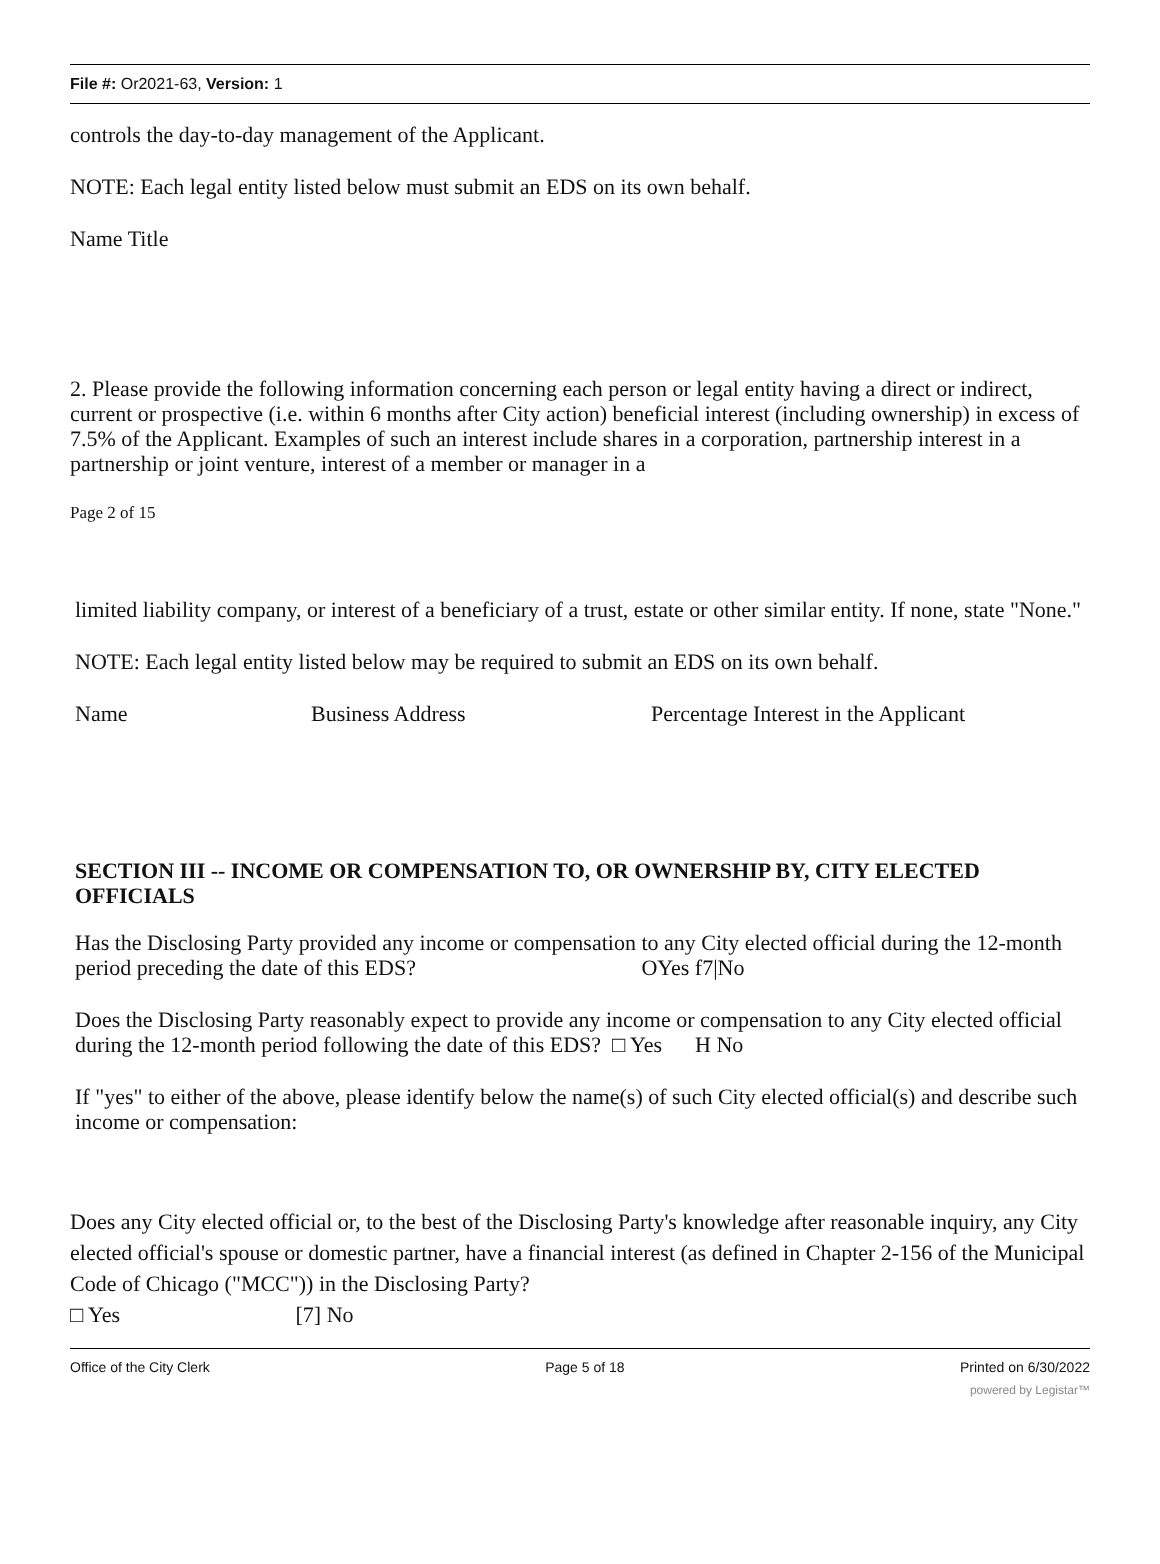File #: Or2021-63, Version: 1
controls the day-to-day management of the Applicant.
NOTE: Each legal entity listed below must submit an EDS on its own behalf.
Name Title
2. Please provide the following information concerning each person or legal entity having a direct or indirect, current or prospective (i.e. within 6 months after City action) beneficial interest (including ownership) in excess of 7.5% of the Applicant. Examples of such an interest include shares in a corporation, partnership interest in a partnership or joint venture, interest of a member or manager in a
Page 2 of 15
limited liability company, or interest of a beneficiary of a trust, estate or other similar entity. If none, state "None."
NOTE: Each legal entity listed below may be required to submit an EDS on its own behalf.
Name Business Address Percentage Interest in the Applicant
SECTION III -- INCOME OR COMPENSATION TO, OR OWNERSHIP BY, CITY ELECTED OFFICIALS
Has the Disclosing Party provided any income or compensation to any City elected official during the 12-month period preceding the date of this EDS? OYes f7|No
Does the Disclosing Party reasonably expect to provide any income or compensation to any City elected official during the 12-month period following the date of this EDS? □ Yes H No
If "yes" to either of the above, please identify below the name(s) of such City elected official(s) and describe such income or compensation:
Does any City elected official or, to the best of the Disclosing Party's knowledge after reasonable inquiry, any City elected official's spouse or domestic partner, have a financial interest (as defined in Chapter 2-156 of the Municipal Code of Chicago ("MCC")) in the Disclosing Party?
□ Yes [7] No
Office of the City Clerk Page 5 of 18 Printed on 6/30/2022
powered by Legistar™